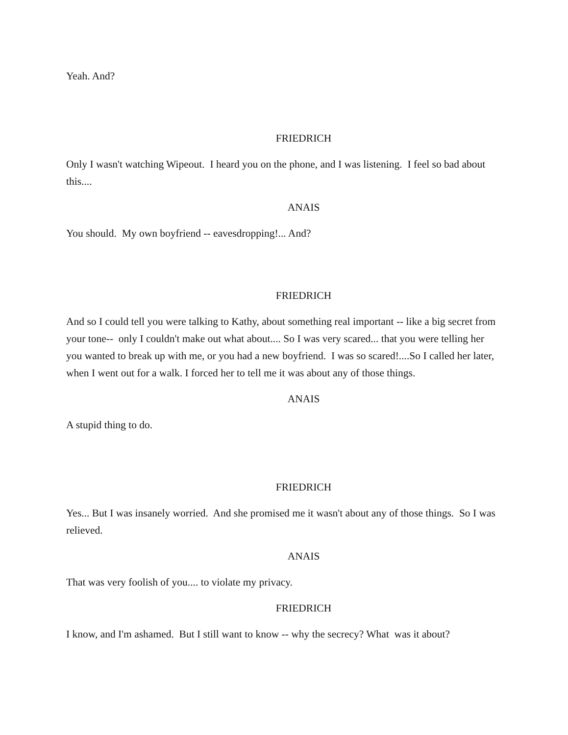Yeah. And?
FRIEDRICH
Only I wasn't watching Wipeout. I heard you on the phone, and I was listening. I feel so bad about this....
ANAIS
You should. My own boyfriend -- eavesdropping!... And?
FRIEDRICH
And so I could tell you were talking to Kathy, about something real important -- like a big secret from your tone-- only I couldn't make out what about.... So I was very scared... that you were telling her you wanted to break up with me, or you had a new boyfriend. I was so scared!....So I called her later, when I went out for a walk. I forced her to tell me it was about any of those things.
ANAIS
A stupid thing to do.
FRIEDRICH
Yes... But I was insanely worried. And she promised me it wasn't about any of those things. So I was relieved.
ANAIS
That was very foolish of you.... to violate my privacy.
FRIEDRICH
I know, and I'm ashamed. But I still want to know -- why the secrecy? What was it about?